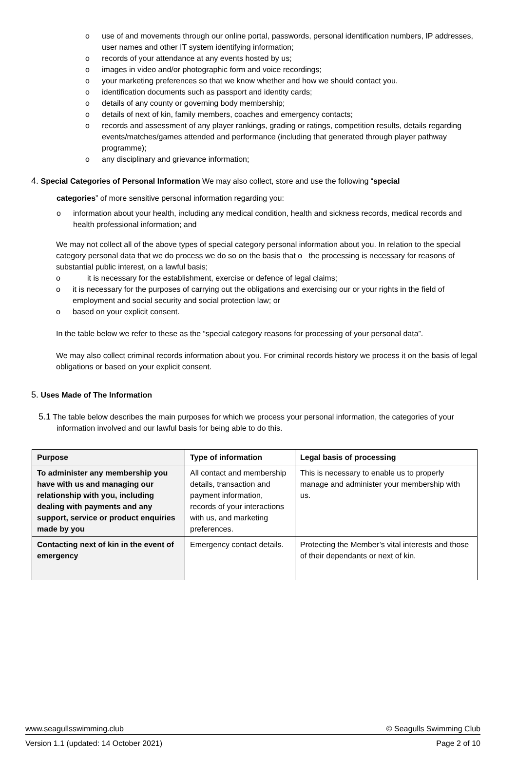o use of and movements through our online portal, passwords, personal identification numbers, IP addresses, user names and other IT system identifying information;
o records of your attendance at any events hosted by us;
o images in video and/or photographic form and voice recordings;
o your marketing preferences so that we know whether and how we should contact you.
o identification documents such as passport and identity cards;
o details of any county or governing body membership;
o details of next of kin, family members, coaches and emergency contacts;
o records and assessment of any player rankings, grading or ratings, competition results, details regarding events/matches/games attended and performance (including that generated through player pathway programme);
o any disciplinary and grievance information;
4. Special Categories of Personal Information We may also collect, store and use the following “special
categories” of more sensitive personal information regarding you:
o information about your health, including any medical condition, health and sickness records, medical records and health professional information; and
We may not collect all of the above types of special category personal information about you. In relation to the special category personal data that we do process we do so on the basis that o the processing is necessary for reasons of substantial public interest, on a lawful basis;
o it is necessary for the establishment, exercise or defence of legal claims;
o it is necessary for the purposes of carrying out the obligations and exercising our or your rights in the field of employment and social security and social protection law; or
o based on your explicit consent.
In the table below we refer to these as the “special category reasons for processing of your personal data”.
We may also collect criminal records information about you. For criminal records history we process it on the basis of legal obligations or based on your explicit consent.
5. Uses Made of The Information
5.1 The table below describes the main purposes for which we process your personal information, the categories of your information involved and our lawful basis for being able to do this.
| Purpose | Type of information | Legal basis of processing |
| --- | --- | --- |
| To administer any membership you have with us and managing our relationship with you, including dealing with payments and any support, service or product enquiries made by you | All contact and membership details, transaction and payment information, records of your interactions with us, and marketing preferences. | This is necessary to enable us to properly manage and administer your membership with us. |
| Contacting next of kin in the event of emergency | Emergency contact details. | Protecting the Member’s vital interests and those of their dependants or next of kin. |
www.seagullsswimming.club © Seagulls Swimming Club
Version 1.1 (updated: 14 October 2021) Page 2 of 10